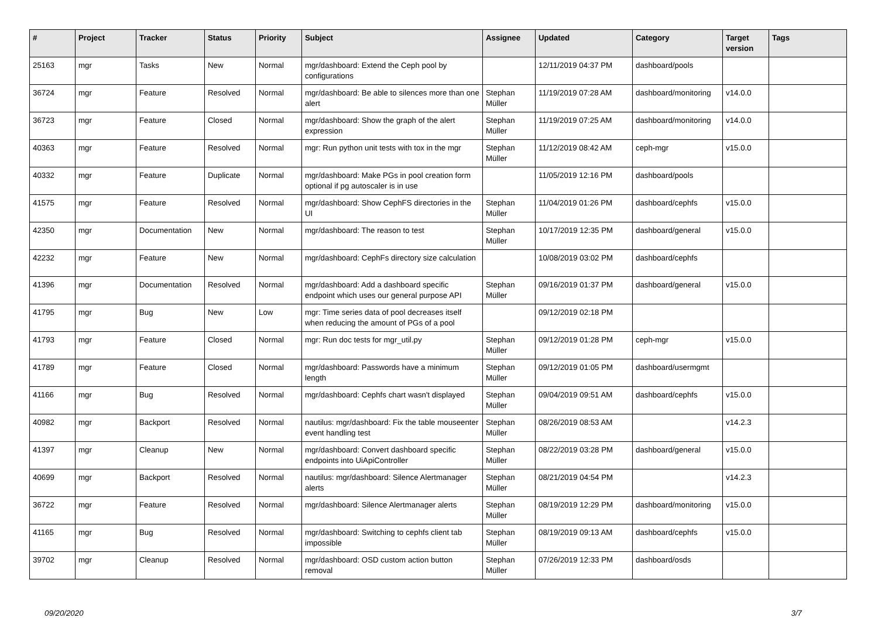| # | Project | Tracker | Status | Priority | Subject | Assignee | Updated | Category | Target version | Tags |
| --- | --- | --- | --- | --- | --- | --- | --- | --- | --- | --- |
| 25163 | mgr | Tasks | New | Normal | mgr/dashboard: Extend the Ceph pool by configurations | | 12/11/2019 04:37 PM | dashboard/pools | | |
| 36724 | mgr | Feature | Resolved | Normal | mgr/dashboard: Be able to silences more than one alert | Stephan Müller | 11/19/2019 07:28 AM | dashboard/monitoring | v14.0.0 | |
| 36723 | mgr | Feature | Closed | Normal | mgr/dashboard: Show the graph of the alert expression | Stephan Müller | 11/19/2019 07:25 AM | dashboard/monitoring | v14.0.0 | |
| 40363 | mgr | Feature | Resolved | Normal | mgr: Run python unit tests with tox in the mgr | Stephan Müller | 11/12/2019 08:42 AM | ceph-mgr | v15.0.0 | |
| 40332 | mgr | Feature | Duplicate | Normal | mgr/dashboard: Make PGs in pool creation form optional if pg autoscaler is in use | | 11/05/2019 12:16 PM | dashboard/pools | | |
| 41575 | mgr | Feature | Resolved | Normal | mgr/dashboard: Show CephFS directories in the UI | Stephan Müller | 11/04/2019 01:26 PM | dashboard/cephfs | v15.0.0 | |
| 42350 | mgr | Documentation | New | Normal | mgr/dashboard: The reason to test | Stephan Müller | 10/17/2019 12:35 PM | dashboard/general | v15.0.0 | |
| 42232 | mgr | Feature | New | Normal | mgr/dashboard: CephFs directory size calculation | | 10/08/2019 03:02 PM | dashboard/cephfs | | |
| 41396 | mgr | Documentation | Resolved | Normal | mgr/dashboard: Add a dashboard specific endpoint which uses our general purpose API | Stephan Müller | 09/16/2019 01:37 PM | dashboard/general | v15.0.0 | |
| 41795 | mgr | Bug | New | Low | mgr: Time series data of pool decreases itself when reducing the amount of PGs of a pool | | 09/12/2019 02:18 PM | | | |
| 41793 | mgr | Feature | Closed | Normal | mgr: Run doc tests for mgr_util.py | Stephan Müller | 09/12/2019 01:28 PM | ceph-mgr | v15.0.0 | |
| 41789 | mgr | Feature | Closed | Normal | mgr/dashboard: Passwords have a minimum length | Stephan Müller | 09/12/2019 01:05 PM | dashboard/usermgmt | | |
| 41166 | mgr | Bug | Resolved | Normal | mgr/dashboard: Cephfs chart wasn't displayed | Stephan Müller | 09/04/2019 09:51 AM | dashboard/cephfs | v15.0.0 | |
| 40982 | mgr | Backport | Resolved | Normal | nautilus: mgr/dashboard: Fix the table mouseenter event handling test | Stephan Müller | 08/26/2019 08:53 AM | | v14.2.3 | |
| 41397 | mgr | Cleanup | New | Normal | mgr/dashboard: Convert dashboard specific endpoints into UiApiController | Stephan Müller | 08/22/2019 03:28 PM | dashboard/general | v15.0.0 | |
| 40699 | mgr | Backport | Resolved | Normal | nautilus: mgr/dashboard: Silence Alertmanager alerts | Stephan Müller | 08/21/2019 04:54 PM | | v14.2.3 | |
| 36722 | mgr | Feature | Resolved | Normal | mgr/dashboard: Silence Alertmanager alerts | Stephan Müller | 08/19/2019 12:29 PM | dashboard/monitoring | v15.0.0 | |
| 41165 | mgr | Bug | Resolved | Normal | mgr/dashboard: Switching to cephfs client tab impossible | Stephan Müller | 08/19/2019 09:13 AM | dashboard/cephfs | v15.0.0 | |
| 39702 | mgr | Cleanup | Resolved | Normal | mgr/dashboard: OSD custom action button removal | Stephan Müller | 07/26/2019 12:33 PM | dashboard/osds | | |
09/20/2020 3/7